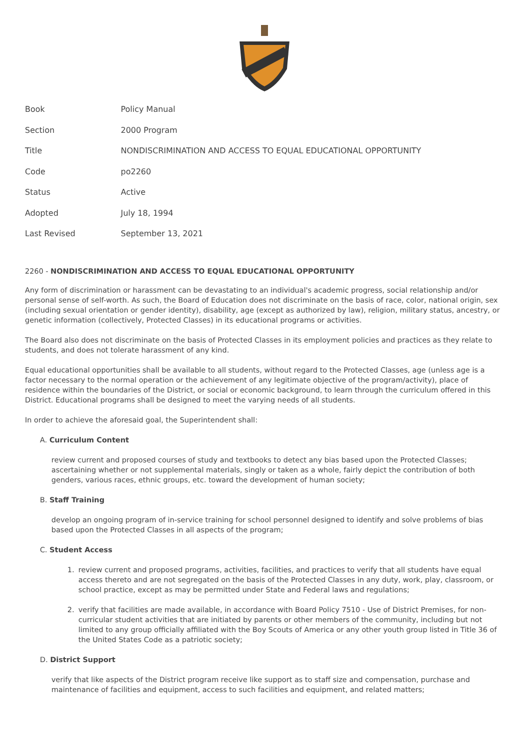| Book | Policy Manual |
| Section | 2000 Program |
| Title | NONDISCRIMINATION AND ACCESS TO EQUAL EDUCATIONAL OPPORTUNITY |
| Code | po2260 |
| Status | Active |
| Adopted | July 18, 1994 |
| Last Revised | September 13, 2021 |
2260 - NONDISCRIMINATION AND ACCESS TO EQUAL EDUCATIONAL OPPORTUNITY
Any form of discrimination or harassment can be devastating to an individual's academic progress, social relationship and/or personal sense of self-worth. As such, the Board of Education does not discriminate on the basis of race, color, national origin, sex (including sexual orientation or gender identity), disability, age (except as authorized by law), religion, military status, ancestry, or genetic information (collectively, Protected Classes) in its educational programs or activities.
The Board also does not discriminate on the basis of Protected Classes in its employment policies and practices as they relate to students, and does not tolerate harassment of any kind.
Equal educational opportunities shall be available to all students, without regard to the Protected Classes, age (unless age is a factor necessary to the normal operation or the achievement of any legitimate objective of the program/activity), place of residence within the boundaries of the District, or social or economic background, to learn through the curriculum offered in this District. Educational programs shall be designed to meet the varying needs of all students.
In order to achieve the aforesaid goal, the Superintendent shall:
A. Curriculum Content
review current and proposed courses of study and textbooks to detect any bias based upon the Protected Classes; ascertaining whether or not supplemental materials, singly or taken as a whole, fairly depict the contribution of both genders, various races, ethnic groups, etc. toward the development of human society;
B. Staff Training
develop an ongoing program of in-service training for school personnel designed to identify and solve problems of bias based upon the Protected Classes in all aspects of the program;
C. Student Access
1. review current and proposed programs, activities, facilities, and practices to verify that all students have equal access thereto and are not segregated on the basis of the Protected Classes in any duty, work, play, classroom, or school practice, except as may be permitted under State and Federal laws and regulations;
2. verify that facilities are made available, in accordance with Board Policy 7510 - Use of District Premises, for non-curricular student activities that are initiated by parents or other members of the community, including but not limited to any group officially affiliated with the Boy Scouts of America or any other youth group listed in Title 36 of the United States Code as a patriotic society;
D. District Support
verify that like aspects of the District program receive like support as to staff size and compensation, purchase and maintenance of facilities and equipment, access to such facilities and equipment, and related matters;